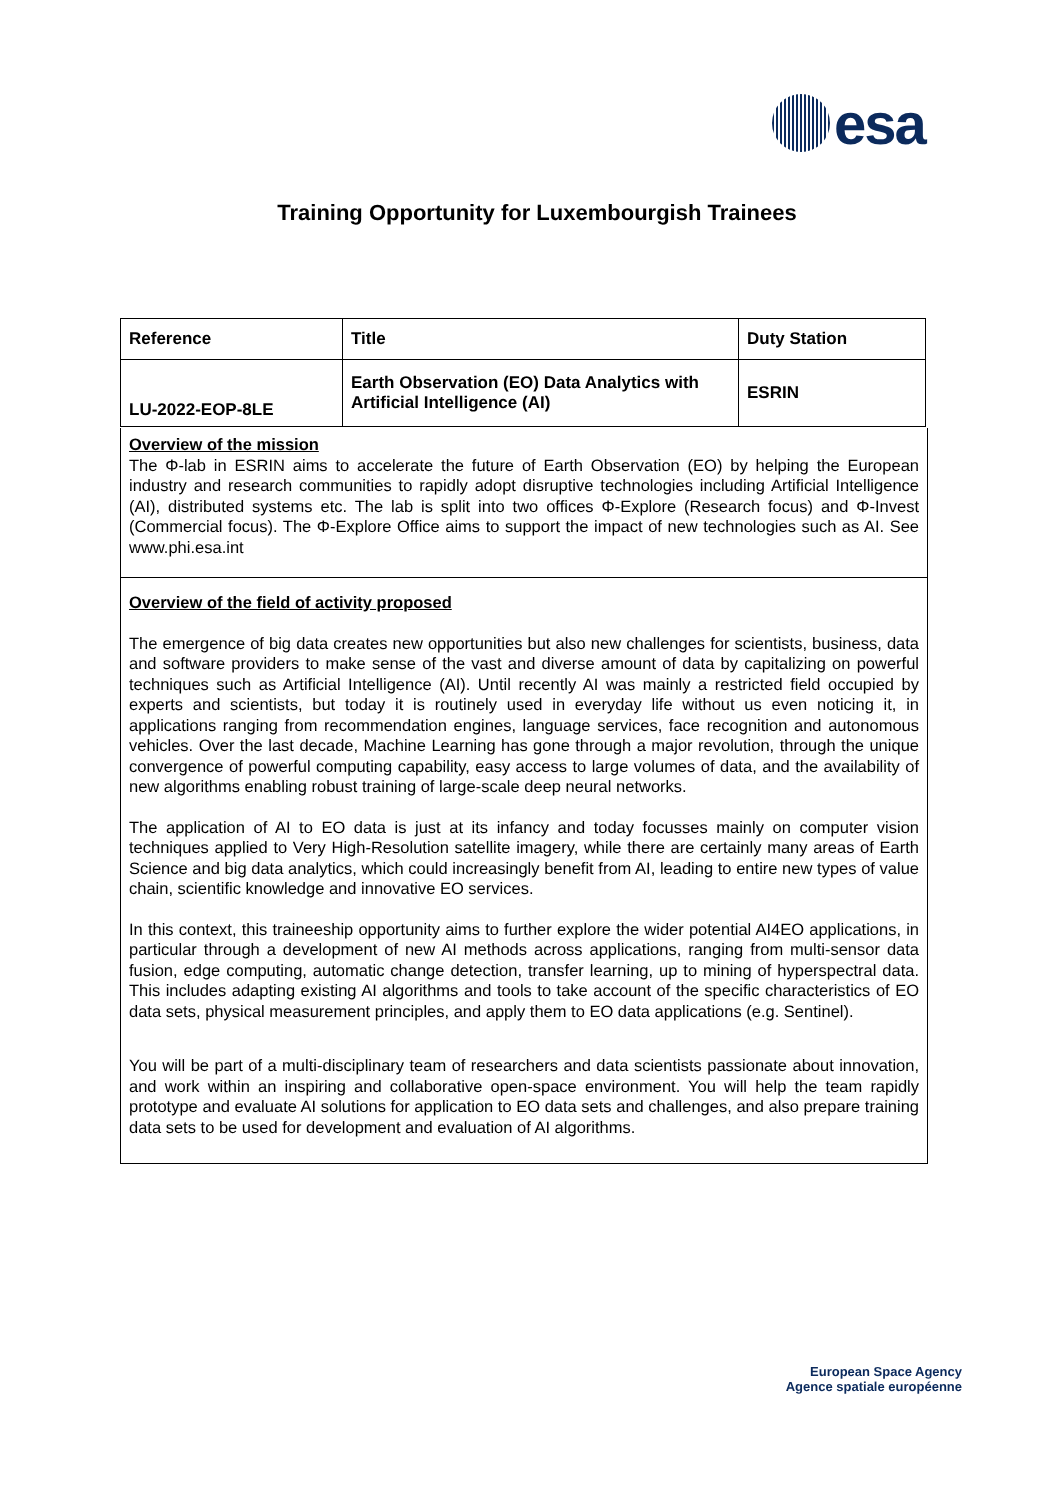esa
Training Opportunity for Luxembourgish Trainees
| Reference | Title | Duty Station |
| --- | --- | --- |
| LU-2022-EOP-8LE | Earth Observation (EO) Data Analytics with Artificial Intelligence (AI) | ESRIN |
Overview of the mission
The Φ-lab in ESRIN aims to accelerate the future of Earth Observation (EO) by helping the European industry and research communities to rapidly adopt disruptive technologies including Artificial Intelligence (AI), distributed systems etc. The lab is split into two offices Φ-Explore (Research focus) and Φ-Invest (Commercial focus). The Φ-Explore Office aims to support the impact of new technologies such as AI. See www.phi.esa.int
Overview of the field of activity proposed
The emergence of big data creates new opportunities but also new challenges for scientists, business, data and software providers to make sense of the vast and diverse amount of data by capitalizing on powerful techniques such as Artificial Intelligence (AI). Until recently AI was mainly a restricted field occupied by experts and scientists, but today it is routinely used in everyday life without us even noticing it, in applications ranging from recommendation engines, language services, face recognition and autonomous vehicles. Over the last decade, Machine Learning has gone through a major revolution, through the unique convergence of powerful computing capability, easy access to large volumes of data, and the availability of new algorithms enabling robust training of large-scale deep neural networks.
The application of AI to EO data is just at its infancy and today focusses mainly on computer vision techniques applied to Very High-Resolution satellite imagery, while there are certainly many areas of Earth Science and big data analytics, which could increasingly benefit from AI, leading to entire new types of value chain, scientific knowledge and innovative EO services.
In this context, this traineeship opportunity aims to further explore the wider potential AI4EO applications, in particular through a development of new AI methods across applications, ranging from multi-sensor data fusion, edge computing, automatic change detection, transfer learning, up to mining of hyperspectral data. This includes adapting existing AI algorithms and tools to take account of the specific characteristics of EO data sets, physical measurement principles, and apply them to EO data applications (e.g. Sentinel).
You will be part of a multi-disciplinary team of researchers and data scientists passionate about innovation, and work within an inspiring and collaborative open-space environment. You will help the team rapidly prototype and evaluate AI solutions for application to EO data sets and challenges, and also prepare training data sets to be used for development and evaluation of AI algorithms.
European Space Agency
Agence spatiale européenne